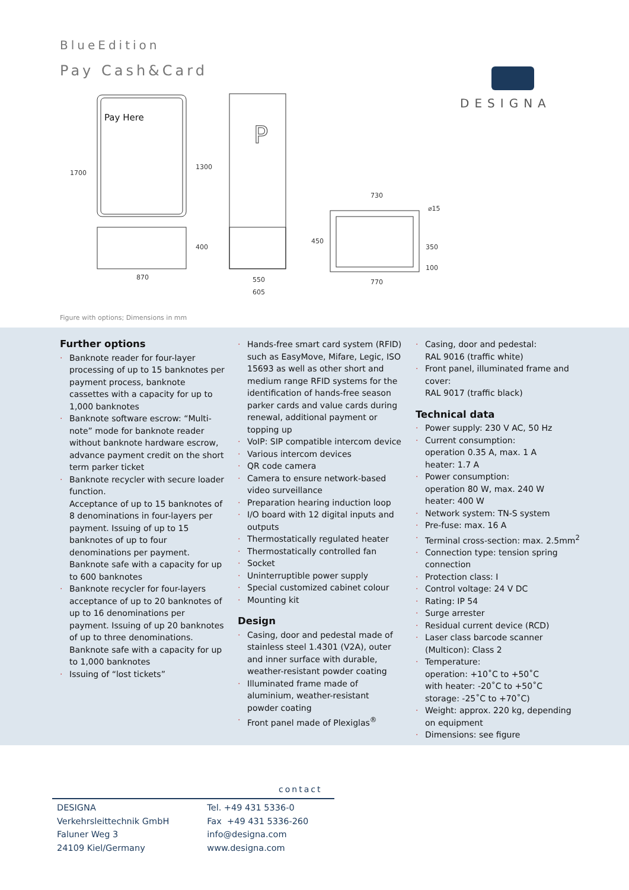BlueEdition
Pay Cash&Card DESIGNA
Pay Here
P
870
550
605
730
770
1700
1300
400
450
350
100
⌀15
Figure with options; Dimensions in mm
Further options
· Banknote reader for four-layer processing of up to 15 banknotes per payment process, banknote cassettes with a capacity for up to 1,000 banknotes
· Banknote software escrow: “Multi-note” mode for banknote reader without banknote hardware escrow, advance payment credit on the short term parker ticket
· Banknote recycler with secure loader function.
Acceptance of up to 15 banknotes of 8 denominations in four-layers per payment. Issuing of up to 15 banknotes of up to four denominations per payment.
Banknote safe with a capacity for up to 600 banknotes
· Banknote recycler for four-layers acceptance of up to 20 banknotes of up to 16 denominations per payment. Issuing of up 20 banknotes of up to three denominations. Banknote safe with a capacity for up to 1,000 banknotes
· Issuing of “lost tickets”
· Hands-free smart card system (RFID) such as EasyMove, Mifare, Legic, ISO 15693 as well as other short and medium range RFID systems for the identification of hands-free season parker cards and value cards during renewal, additional payment or topping up
· VoIP: SIP compatible intercom device
· Various intercom devices
· QR code camera
· Camera to ensure network-based video surveillance
· Preparation hearing induction loop
· I/O board with 12 digital inputs and outputs
· Thermostatically regulated heater
· Thermostatically controlled fan
· Socket
· Uninterruptible power supply
· Special customized cabinet colour
· Mounting kit
Design
· Casing, door and pedestal made of stainless steel 1.4301 (V2A), outer and inner surface with durable, weather-resistant powder coating
· Illuminated frame made of aluminium, weather-resistant powder coating
· Front panel made of Plexiglas<sup>®</sup>
· Casing, door and pedestal:
RAL 9016 (traffic white)
· Front panel, illuminated frame and cover:
RAL 9017 (traffic black)
Technical data
· Power supply: 230 V AC, 50 Hz
· Current consumption:
operation 0.35 A, max. 1 A
heater: 1.7 A
· Power consumption:
operation 80 W, max. 240 W
heater: 400 W
· Network system: TN-S system
· Pre-fuse: max. 16 A
· Terminal cross-section: max. 2.5mm<sup>2</sup>
· Connection type: tension spring connection
· Protection class: I
· Control voltage: 24 V DC
· Rating: IP 54
· Surge arrester
· Residual current device (RCD)
· Laser class barcode scanner (Multicon): Class 2
· Temperature:
operation: +10˚C to +50˚C
with heater: -20˚C to +50˚C
storage: -25˚C to +70˚C)
· Weight: approx. 220 kg, depending on equipment
· Dimensions: see figure
contact
DESIGNA
Verkehrsleittechnik GmbH
Faluner Weg 3
24109 Kiel/Germany
Tel. +49 431 5336-0
Fax +49 431 5336-260
info@designa.com
www.designa.com